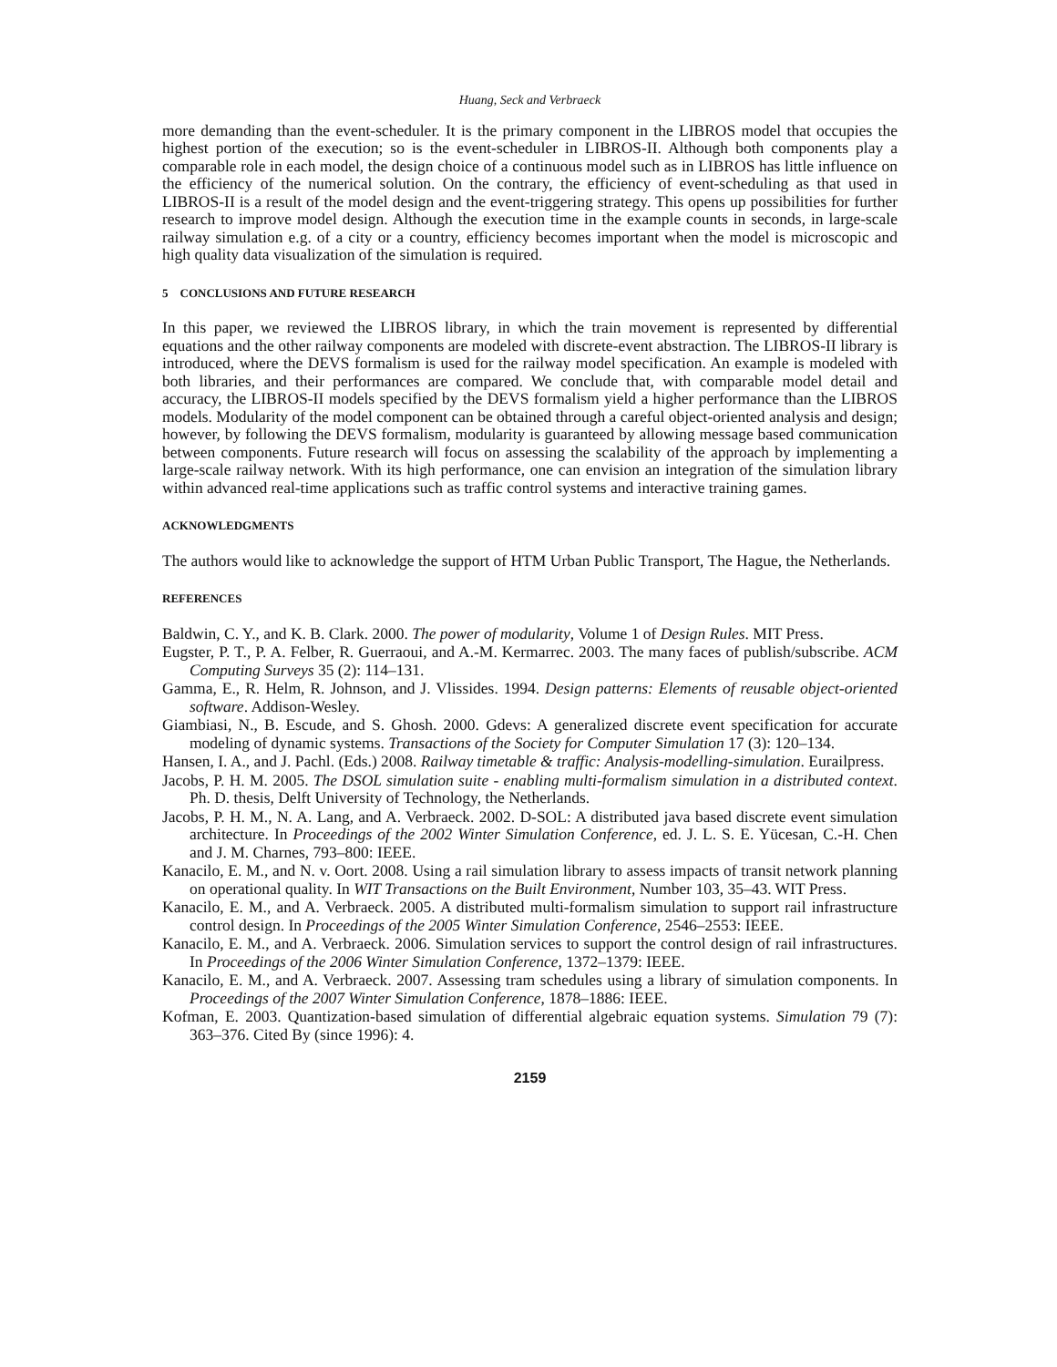Huang, Seck and Verbraeck
more demanding than the event-scheduler. It is the primary component in the LIBROS model that occupies the highest portion of the execution; so is the event-scheduler in LIBROS-II. Although both components play a comparable role in each model, the design choice of a continuous model such as in LIBROS has little influence on the efficiency of the numerical solution. On the contrary, the efficiency of event-scheduling as that used in LIBROS-II is a result of the model design and the event-triggering strategy. This opens up possibilities for further research to improve model design. Although the execution time in the example counts in seconds, in large-scale railway simulation e.g. of a city or a country, efficiency becomes important when the model is microscopic and high quality data visualization of the simulation is required.
5 CONCLUSIONS AND FUTURE RESEARCH
In this paper, we reviewed the LIBROS library, in which the train movement is represented by differential equations and the other railway components are modeled with discrete-event abstraction. The LIBROS-II library is introduced, where the DEVS formalism is used for the railway model specification. An example is modeled with both libraries, and their performances are compared. We conclude that, with comparable model detail and accuracy, the LIBROS-II models specified by the DEVS formalism yield a higher performance than the LIBROS models. Modularity of the model component can be obtained through a careful object-oriented analysis and design; however, by following the DEVS formalism, modularity is guaranteed by allowing message based communication between components. Future research will focus on assessing the scalability of the approach by implementing a large-scale railway network. With its high performance, one can envision an integration of the simulation library within advanced real-time applications such as traffic control systems and interactive training games.
ACKNOWLEDGMENTS
The authors would like to acknowledge the support of HTM Urban Public Transport, The Hague, the Netherlands.
REFERENCES
Baldwin, C. Y., and K. B. Clark. 2000. The power of modularity, Volume 1 of Design Rules. MIT Press.
Eugster, P. T., P. A. Felber, R. Guerraoui, and A.-M. Kermarrec. 2003. The many faces of publish/subscribe. ACM Computing Surveys 35 (2): 114–131.
Gamma, E., R. Helm, R. Johnson, and J. Vlissides. 1994. Design patterns: Elements of reusable object-oriented software. Addison-Wesley.
Giambiasi, N., B. Escude, and S. Ghosh. 2000. Gdevs: A generalized discrete event specification for accurate modeling of dynamic systems. Transactions of the Society for Computer Simulation 17 (3): 120–134.
Hansen, I. A., and J. Pachl. (Eds.) 2008. Railway timetable & traffic: Analysis-modelling-simulation. Eurailpress.
Jacobs, P. H. M. 2005. The DSOL simulation suite - enabling multi-formalism simulation in a distributed context. Ph. D. thesis, Delft University of Technology, the Netherlands.
Jacobs, P. H. M., N. A. Lang, and A. Verbraeck. 2002. D-SOL: A distributed java based discrete event simulation architecture. In Proceedings of the 2002 Winter Simulation Conference, ed. J. L. S. E. Yücesan, C.-H. Chen and J. M. Charnes, 793–800: IEEE.
Kanacilo, E. M., and N. v. Oort. 2008. Using a rail simulation library to assess impacts of transit network planning on operational quality. In WIT Transactions on the Built Environment, Number 103, 35–43. WIT Press.
Kanacilo, E. M., and A. Verbraeck. 2005. A distributed multi-formalism simulation to support rail infrastructure control design. In Proceedings of the 2005 Winter Simulation Conference, 2546–2553: IEEE.
Kanacilo, E. M., and A. Verbraeck. 2006. Simulation services to support the control design of rail infrastructures. In Proceedings of the 2006 Winter Simulation Conference, 1372–1379: IEEE.
Kanacilo, E. M., and A. Verbraeck. 2007. Assessing tram schedules using a library of simulation components. In Proceedings of the 2007 Winter Simulation Conference, 1878–1886: IEEE.
Kofman, E. 2003. Quantization-based simulation of differential algebraic equation systems. Simulation 79 (7): 363–376. Cited By (since 1996): 4.
2159